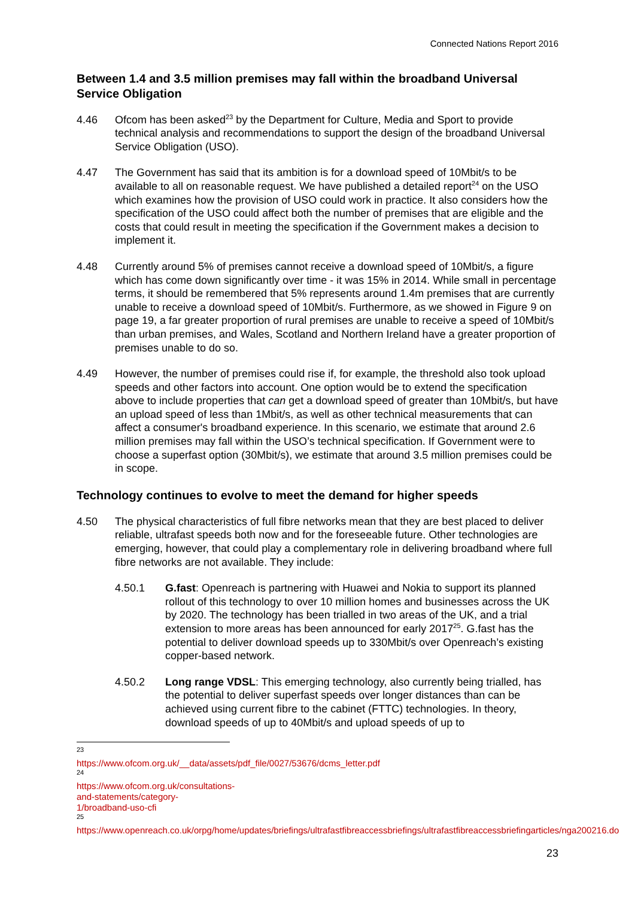Connected Nations Report 2016
Between 1.4 and 3.5 million premises may fall within the broadband Universal Service Obligation
4.46 Ofcom has been asked<sup>23</sup> by the Department for Culture, Media and Sport to provide technical analysis and recommendations to support the design of the broadband Universal Service Obligation (USO).
4.47 The Government has said that its ambition is for a download speed of 10Mbit/s to be available to all on reasonable request. We have published a detailed report<sup>24</sup> on the USO which examines how the provision of USO could work in practice. It also considers how the specification of the USO could affect both the number of premises that are eligible and the costs that could result in meeting the specification if the Government makes a decision to implement it.
4.48 Currently around 5% of premises cannot receive a download speed of 10Mbit/s, a figure which has come down significantly over time - it was 15% in 2014. While small in percentage terms, it should be remembered that 5% represents around 1.4m premises that are currently unable to receive a download speed of 10Mbit/s. Furthermore, as we showed in Figure 9 on page 19, a far greater proportion of rural premises are unable to receive a speed of 10Mbit/s than urban premises, and Wales, Scotland and Northern Ireland have a greater proportion of premises unable to do so.
4.49 However, the number of premises could rise if, for example, the threshold also took upload speeds and other factors into account. One option would be to extend the specification above to include properties that can get a download speed of greater than 10Mbit/s, but have an upload speed of less than 1Mbit/s, as well as other technical measurements that can affect a consumer's broadband experience. In this scenario, we estimate that around 2.6 million premises may fall within the USO’s technical specification. If Government were to choose a superfast option (30Mbit/s), we estimate that around 3.5 million premises could be in scope.
Technology continues to evolve to meet the demand for higher speeds
4.50 The physical characteristics of full fibre networks mean that they are best placed to deliver reliable, ultrafast speeds both now and for the foreseeable future. Other technologies are emerging, however, that could play a complementary role in delivering broadband where full fibre networks are not available. They include:
4.50.1 G.fast: Openreach is partnering with Huawei and Nokia to support its planned rollout of this technology to over 10 million homes and businesses across the UK by 2020. The technology has been trialled in two areas of the UK, and a trial extension to more areas has been announced for early 2017<sup>25</sup>. G.fast has the potential to deliver download speeds up to 330Mbit/s over Openreach’s existing copper-based network.
4.50.2 Long range VDSL: This emerging technology, also currently being trialled, has the potential to deliver superfast speeds over longer distances than can be achieved using current fibre to the cabinet (FTTC) technologies. In theory, download speeds of up to 40Mbit/s and upload speeds of up to
<sup>23</sup> https://www.ofcom.org.uk/__data/assets/pdf_file/0027/53676/dcms_letter.pdf
<sup>24</sup> https://www.ofcom.org.uk/consultations-and-statements/category-1/broadband-uso-cfi
<sup>25</sup>
https://www.openreach.co.uk/orpg/home/updates/briefings/ultrafastfibreaccessbriefings/ultrafastfibreaccessbriefingarticles/nga200216.do
23